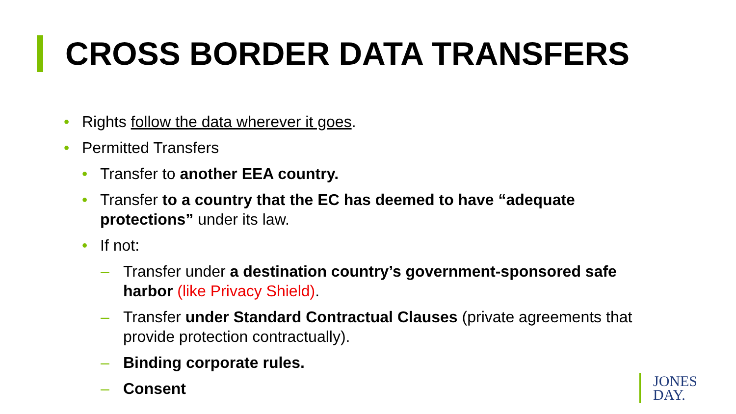CROSS BORDER DATA TRANSFERS
• Rights follow the data wherever it goes.
• Permitted Transfers
• Transfer to another EEA country.
• Transfer to a country that the EC has deemed to have “adequate protections” under its law.
• If not:
– Transfer under a destination country’s government-sponsored safe harbor (like Privacy Shield).
– Transfer under Standard Contractual Clauses (private agreements that provide protection contractually).
– Binding corporate rules.
– Consent
JONES
DAY.